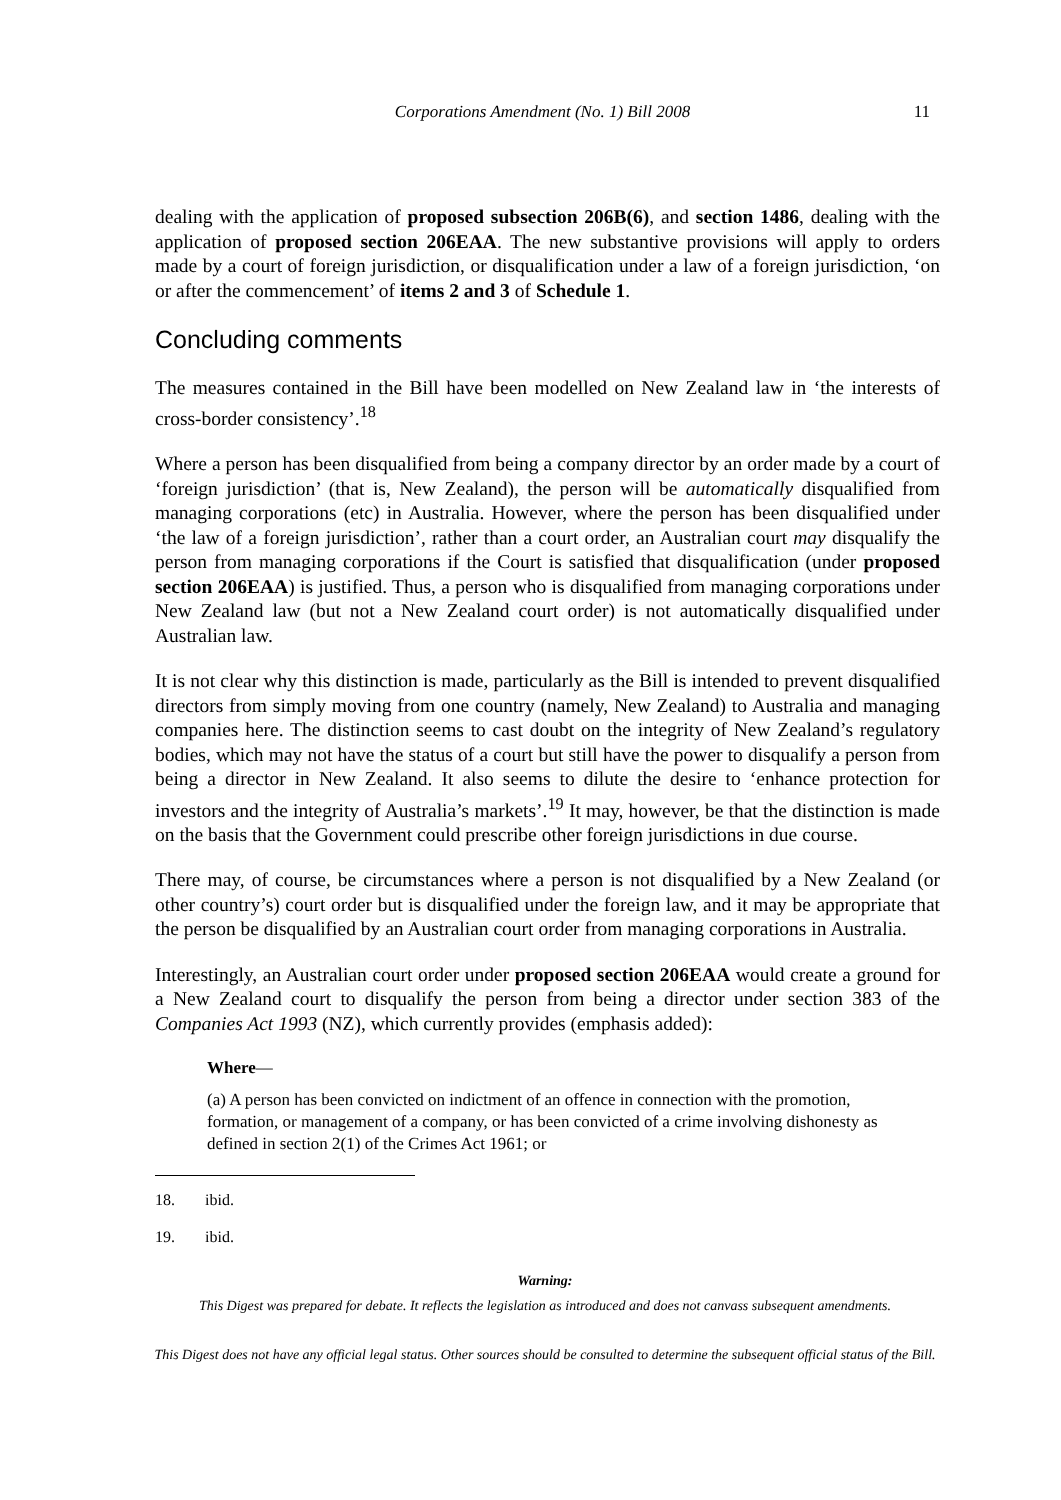Corporations Amendment (No. 1) Bill 2008
11
dealing with the application of proposed subsection 206B(6), and section 1486, dealing with the application of proposed section 206EAA. The new substantive provisions will apply to orders made by a court of foreign jurisdiction, or disqualification under a law of a foreign jurisdiction, ‘on or after the commencement’ of items 2 and 3 of Schedule 1.
Concluding comments
The measures contained in the Bill have been modelled on New Zealand law in ‘the interests of cross-border consistency’.<sup>18</sup>
Where a person has been disqualified from being a company director by an order made by a court of ‘foreign jurisdiction’ (that is, New Zealand), the person will be automatically disqualified from managing corporations (etc) in Australia. However, where the person has been disqualified under ‘the law of a foreign jurisdiction’, rather than a court order, an Australian court may disqualify the person from managing corporations if the Court is satisfied that disqualification (under proposed section 206EAA) is justified. Thus, a person who is disqualified from managing corporations under New Zealand law (but not a New Zealand court order) is not automatically disqualified under Australian law.
It is not clear why this distinction is made, particularly as the Bill is intended to prevent disqualified directors from simply moving from one country (namely, New Zealand) to Australia and managing companies here. The distinction seems to cast doubt on the integrity of New Zealand’s regulatory bodies, which may not have the status of a court but still have the power to disqualify a person from being a director in New Zealand. It also seems to dilute the desire to ‘enhance protection for investors and the integrity of Australia’s markets’.<sup>19</sup> It may, however, be that the distinction is made on the basis that the Government could prescribe other foreign jurisdictions in due course.
There may, of course, be circumstances where a person is not disqualified by a New Zealand (or other country’s) court order but is disqualified under the foreign law, and it may be appropriate that the person be disqualified by an Australian court order from managing corporations in Australia.
Interestingly, an Australian court order under proposed section 206EAA would create a ground for a New Zealand court to disqualify the person from being a director under section 383 of the Companies Act 1993 (NZ), which currently provides (emphasis added):
Where—
(a) A person has been convicted on indictment of an offence in connection with the promotion, formation, or management of a company, or has been convicted of a crime involving dishonesty as defined in section 2(1) of the Crimes Act 1961; or
18. ibid.
19. ibid.
Warning:
This Digest was prepared for debate. It reflects the legislation as introduced and does not canvass subsequent amendments.
This Digest does not have any official legal status. Other sources should be consulted to determine the subsequent official status of the Bill.